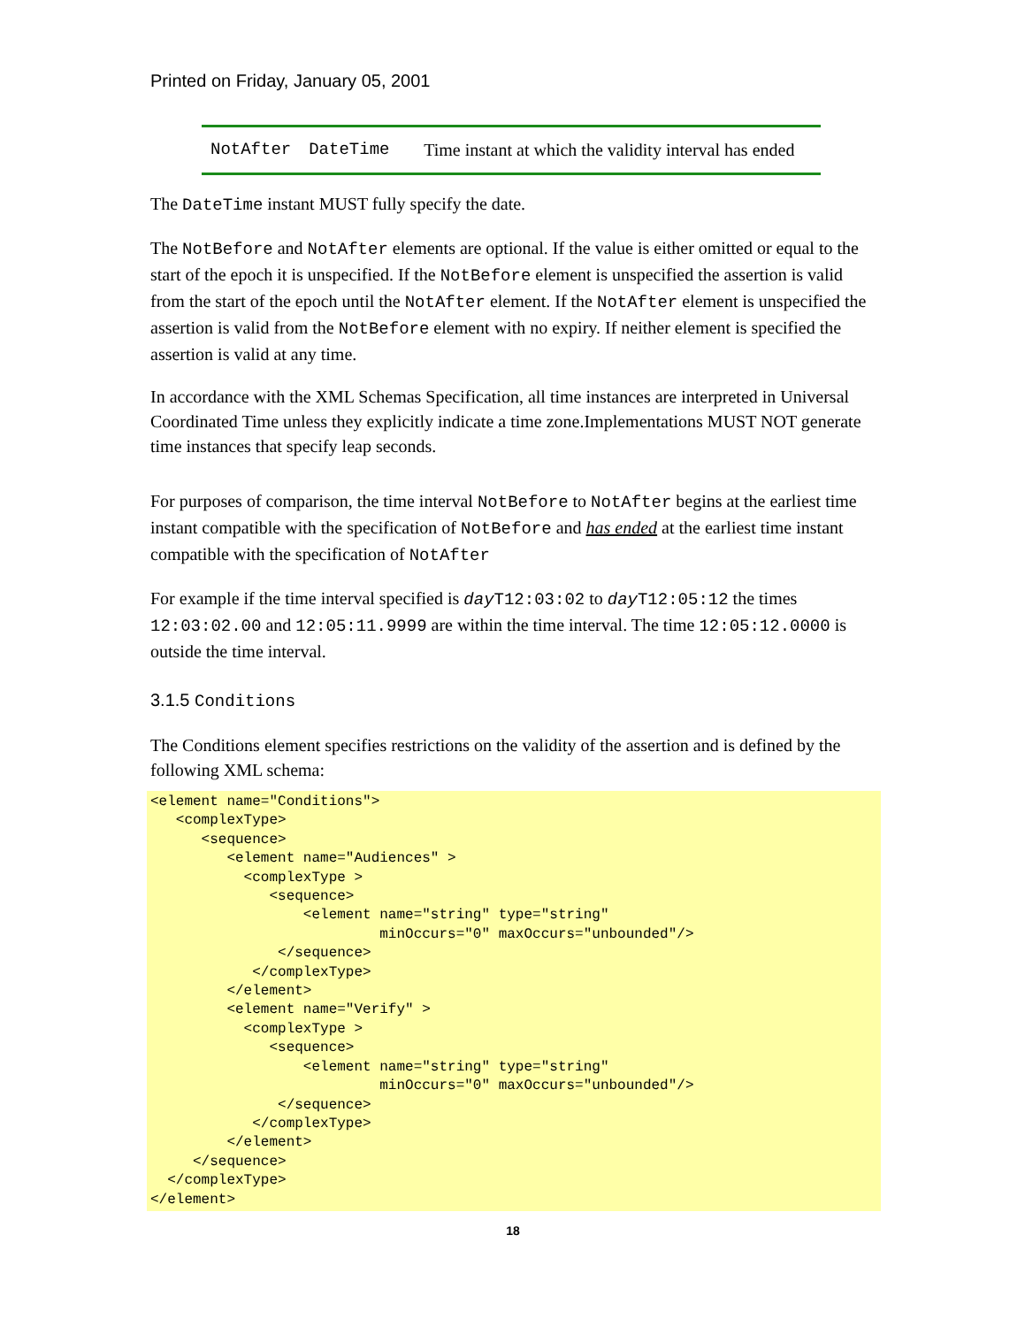Printed on Friday, January 05, 2001
| NotAfter | DateTime | Time instant at which the validity interval has ended |
The DateTime instant MUST fully specify the date.
The NotBefore and NotAfter elements are optional. If the value is either omitted or equal to the start of the epoch it is unspecified. If the NotBefore element is unspecified the assertion is valid from the start of the epoch until the NotAfter element. If the NotAfter element is unspecified the assertion is valid from the NotBefore element with no expiry. If neither element is specified the assertion is valid at any time.
In accordance with the XML Schemas Specification, all time instances are interpreted in Universal Coordinated Time unless they explicitly indicate a time zone.Implementations MUST NOT generate time instances that specify leap seconds.
For purposes of comparison, the time interval NotBefore to NotAfter begins at the earliest time instant compatible with the specification of NotBefore and has ended at the earliest time instant compatible with the specification of NotAfter
For example if the time interval specified is day T12:03:02 to day T12:05:12 the times 12:03:02.00 and 12:05:11.9999 are within the time interval. The time 12:05:12.0000 is outside the time interval.
3.1.5 Conditions
The Conditions element specifies restrictions on the validity of the assertion and is defined by the following XML schema:
<element name="Conditions">
   <complexType>
      <sequence>
         <element name="Audiences" >
           <complexType >
              <sequence>
                  <element name="string" type="string"
                           minOccurs="0" maxOccurs="unbounded"/>
               </sequence>
            </complexType>
         </element>
         <element name="Verify" >
           <complexType >
              <sequence>
                  <element name="string" type="string"
                           minOccurs="0" maxOccurs="unbounded"/>
               </sequence>
            </complexType>
         </element>
     </sequence>
  </complexType>
</element>
18